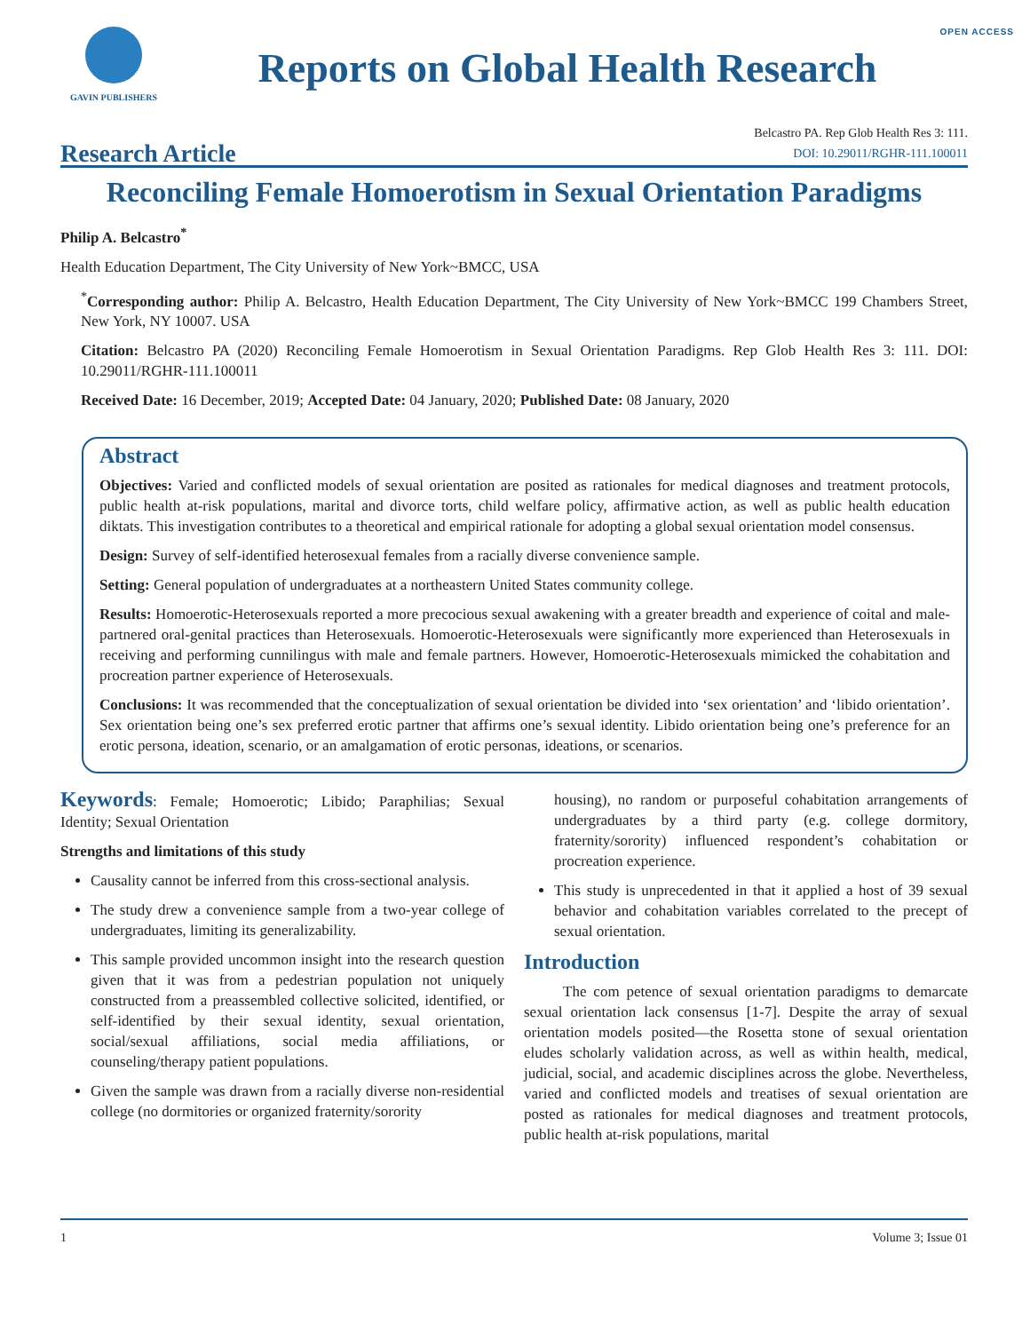OPEN ACCESS
GAVIN PUBLISHERS
Reports on Global Health Research
Belcastro PA. Rep Glob Health Res 3: 111.
Research Article
DOI: 10.29011/RGHR-111.100011
Reconciling Female Homoerotism in Sexual Orientation Paradigms
Philip A. Belcastro<sup>*</sup>
Health Education Department, The City University of New York~BMCC, USA
<sup>*</sup> Corresponding author: Philip A. Belcastro, Health Education Department, The City University of New York~BMCC 199 Chambers Street, New York, NY 10007. USA
Citation: Belcastro PA (2020) Reconciling Female Homoerotism in Sexual Orientation Paradigms. Rep Glob Health Res 3: 111. DOI: 10.29011/RGHR-111.100011
Received Date: 16 December, 2019; Accepted Date: 04 January, 2020; Published Date: 08 January, 2020
Abstract
Objectives: Varied and conflicted models of sexual orientation are posited as rationales for medical diagnoses and treatment protocols, public health at-risk populations, marital and divorce torts, child welfare policy, affirmative action, as well as public health education diktats. This investigation contributes to a theoretical and empirical rationale for adopting a global sexual orientation model consensus.
Design: Survey of self-identified heterosexual females from a racially diverse convenience sample.
Setting: General population of undergraduates at a northeastern United States community college.
Results: Homoerotic-Heterosexuals reported a more precocious sexual awakening with a greater breadth and experience of coital and male-partnered oral-genital practices than Heterosexuals. Homoerotic-Heterosexuals were significantly more experienced than Heterosexuals in receiving and performing cunnilingus with male and female partners. However, Homoerotic-Heterosexuals mimicked the cohabitation and procreation partner experience of Heterosexuals.
Conclusions: It was recommended that the conceptualization of sexual orientation be divided into ‘sex orientation’ and ‘libido orientation’. Sex orientation being one’s sex preferred erotic partner that affirms one’s sexual identity. Libido orientation being one’s preference for an erotic persona, ideation, scenario, or an amalgamation of erotic personas, ideations, or scenarios.
Keywords: Female; Homoerotic; Libido; Paraphilias; Sexual Identity; Sexual Orientation
Strengths and limitations of this study
Causality cannot be inferred from this cross-sectional analysis.
The study drew a convenience sample from a two-year college of undergraduates, limiting its generalizability.
This sample provided uncommon insight into the research question given that it was from a pedestrian population not uniquely constructed from a preassembled collective solicited, identified, or self-identified by their sexual identity, sexual orientation, social/sexual affiliations, social media affiliations, or counseling/therapy patient populations.
Given the sample was drawn from a racially diverse non-residential college (no dormitories or organized fraternity/sorority
housing), no random or purposeful cohabitation arrangements of undergraduates by a third party (e.g. college dormitory, fraternity/sorority) influenced respondent’s cohabitation or procreation experience.
This study is unprecedented in that it applied a host of 39 sexual behavior and cohabitation variables correlated to the precept of sexual orientation.
Introduction
The com petence of sexual orientation paradigms to demarcate sexual orientation lack consensus [1-7]. Despite the array of sexual orientation models posited—the Rosetta stone of sexual orientation eludes scholarly validation across, as well as within health, medical, judicial, social, and academic disciplines across the globe. Nevertheless, varied and conflicted models and treatises of sexual orientation are posted as rationales for medical diagnoses and treatment protocols, public health at-risk populations, marital
1 Volume 3; Issue 01